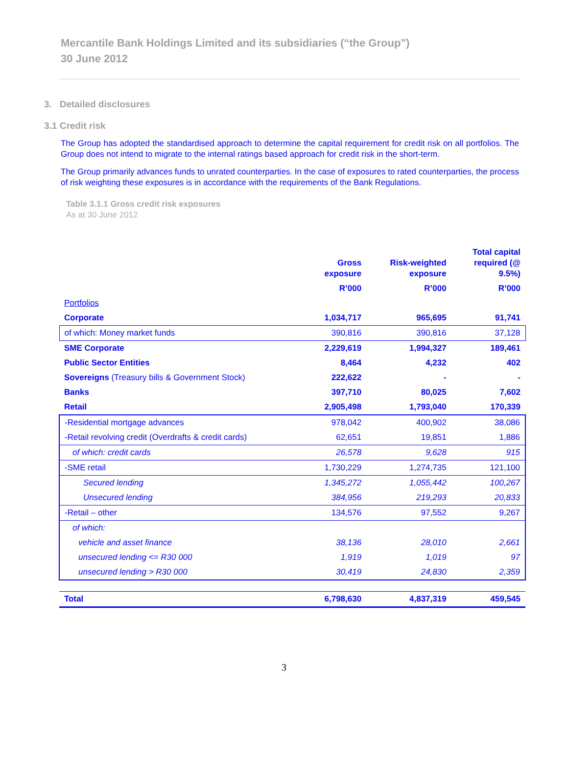Mercantile Bank Holdings Limited and its subsidiaries (“the Group”)
30 June 2012
3. Detailed disclosures
3.1 Credit risk
The Group has adopted the standardised approach to determine the capital requirement for credit risk on all portfolios. The Group does not intend to migrate to the internal ratings based approach for credit risk in the short-term.
The Group primarily advances funds to unrated counterparties. In the case of exposures to rated counterparties, the process of risk weighting these exposures is in accordance with the requirements of the Bank Regulations.
Table 3.1.1 Gross credit risk exposures
As at 30 June 2012
| | Gross exposure | Risk-weighted exposure | Total capital required (@ 9.5%) |
| --- | --- | --- | --- |
| | R’000 | R’000 | R’000 |
| Portfolios | | | |
| Corporate | 1,034,717 | 965,695 | 91,741 |
| of which: Money market funds | 390,816 | 390,816 | 37,128 |
| SME Corporate | 2,229,619 | 1,994,327 | 189,461 |
| Public Sector Entities | 8,464 | 4,232 | 402 |
| Sovereigns (Treasury bills & Government Stock) | 222,622 | - | - |
| Banks | 397,710 | 80,025 | 7,602 |
| Retail | 2,905,498 | 1,793,040 | 170,339 |
| -Residential mortgage advances | 978,042 | 400,902 | 38,086 |
| -Retail revolving credit (Overdrafts & credit cards) | 62,651 | 19,851 | 1,886 |
| of which: credit cards | 26,578 | 9,628 | 915 |
| -SME retail | 1,730,229 | 1,274,735 | 121,100 |
| Secured lending | 1,345,272 | 1,055,442 | 100,267 |
| Unsecured lending | 384,956 | 219,293 | 20,833 |
| -Retail – other | 134,576 | 97,552 | 9,267 |
| of which: | | | |
| vehicle and asset finance | 38,136 | 28,010 | 2,661 |
| unsecured lending <= R30 000 | 1,919 | 1,019 | 97 |
| unsecured lending > R30 000 | 30,419 | 24,830 | 2,359 |
| Total | 6,798,630 | 4,837,319 | 459,545 |
3